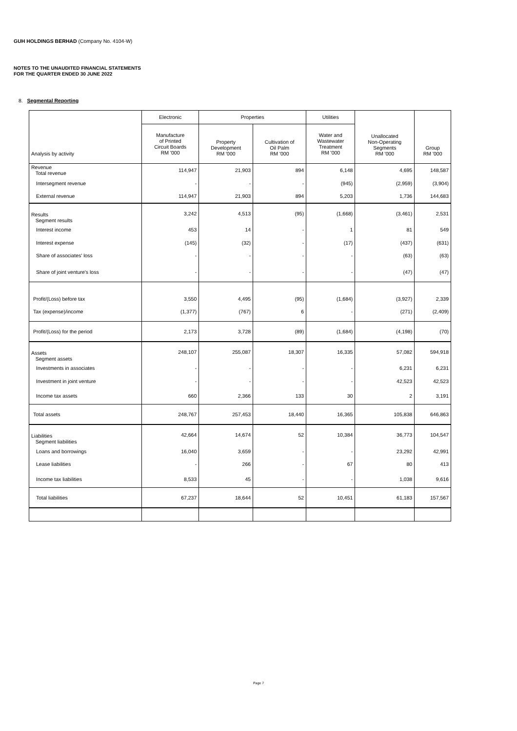GUH HOLDINGS BERHAD (Company No. 4104-W)
NOTES TO THE UNAUDITED FINANCIAL STATEMENTS
FOR THE QUARTER ENDED 30 JUNE 2022
8. Segmental Reporting
| Analysis by activity | Electronic | Properties | | Utilities | Unallocated Non-Operating Segments RM '000 | Group RM '000 |
| --- | --- | --- | --- | --- | --- | --- |
| | Manufacture of Printed Circuit Boards RM '000 | Property Development RM '000 | Cultivation of Oil Palm RM '000 | Water and Wastewater Treatment RM '000 | | |
| Revenue Total revenue | 114,947 | 21,903 | 894 | 6,148 | 4,695 | 148,587 |
| Intersegment revenue | - | - | - | (945) | (2,959) | (3,904) |
| External revenue | 114,947 | 21,903 | 894 | 5,203 | 1,736 | 144,683 |
| Results Segment results | 3,242 | 4,513 | (95) | (1,668) | (3,461) | 2,531 |
| Interest income | 453 | 14 | - | 1 | 81 | 549 |
| Interest expense | (145) | (32) | - | (17) | (437) | (631) |
| Share of associates' loss | - | - | - | - | (63) | (63) |
| Share of joint venture's loss | - | - | - | - | (47) | (47) |
| Profit/(Loss) before tax | 3,550 | 4,495 | (95) | (1,684) | (3,927) | 2,339 |
| Tax (expense)/income | (1,377) | (767) | 6 | - | (271) | (2,409) |
| Profit/(Loss) for the period | 2,173 | 3,728 | (89) | (1,684) | (4,198) | (70) |
| Assets Segment assets | 248,107 | 255,087 | 18,307 | 16,335 | 57,082 | 594,918 |
| Investments in associates | - | - | - | - | 6,231 | 6,231 |
| Investment in joint venture | - | - | - | - | 42,523 | 42,523 |
| Income tax assets | 660 | 2,366 | 133 | 30 | 2 | 3,191 |
| Total assets | 248,767 | 257,453 | 18,440 | 16,365 | 105,838 | 646,863 |
| Liabilities Segment liabilities | 42,664 | 14,674 | 52 | 10,384 | 36,773 | 104,547 |
| Loans and borrowings | 16,040 | 3,659 | - | - | 23,292 | 42,991 |
| Lease liabilities | - | 266 | - | 67 | 80 | 413 |
| Income tax liabilities | 8,533 | 45 | - | - | 1,038 | 9,616 |
| Total liabilities | 67,237 | 18,644 | 52 | 10,451 | 61,183 | 157,567 |
Page 7